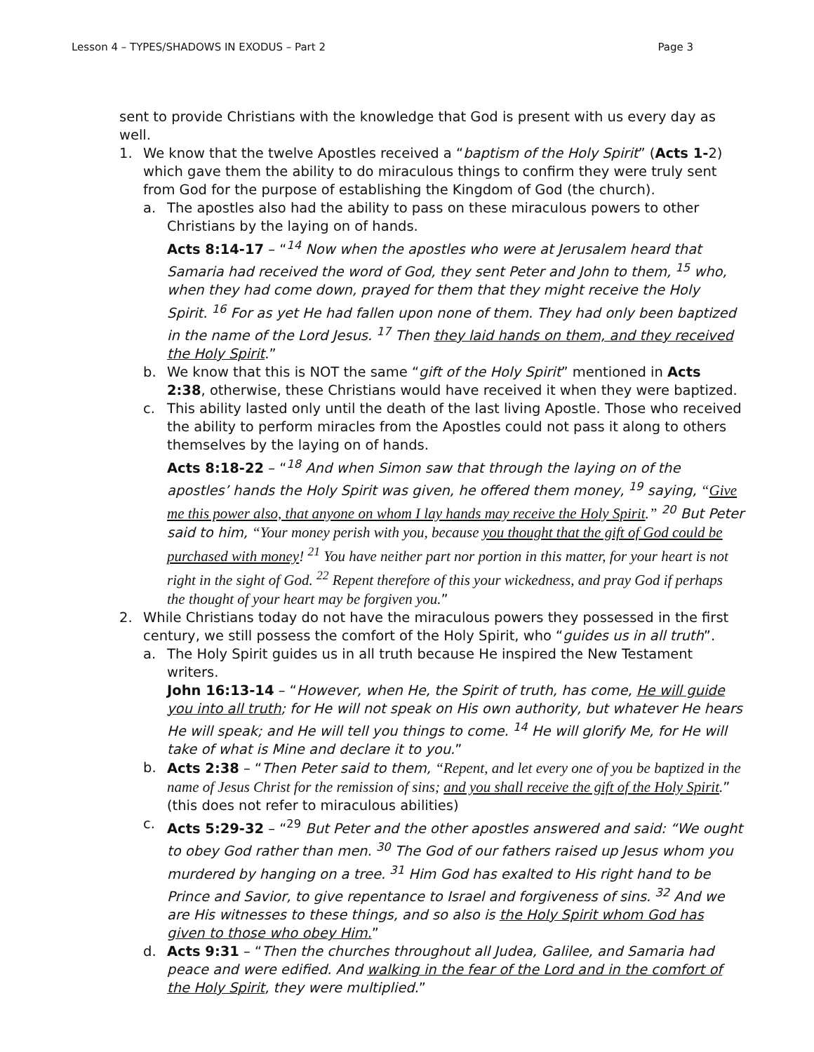Lesson 4 – TYPES/SHADOWS IN EXODUS – Part 2 Page 3
sent to provide Christians with the knowledge that God is present with us every day as well.
1. We know that the twelve Apostles received a “baptism of the Holy Spirit” (Acts 1-2) which gave them the ability to do miraculous things to confirm they were truly sent from God for the purpose of establishing the Kingdom of God (the church).
a. The apostles also had the ability to pass on these miraculous powers to other Christians by the laying on of hands.
Acts 8:14-17 – “<sup>14</sup> Now when the apostles who were at Jerusalem heard that Samaria had received the word of God, they sent Peter and John to them, <sup>15</sup> who, when they had come down, prayed for them that they might receive the Holy Spirit. <sup>16</sup> For as yet He had fallen upon none of them. They had only been baptized in the name of the Lord Jesus. <sup>17</sup> Then they laid hands on them, and they received the Holy Spirit.”
b. We know that this is NOT the same “gift of the Holy Spirit” mentioned in Acts 2:38, otherwise, these Christians would have received it when they were baptized.
c. This ability lasted only until the death of the last living Apostle. Those who received the ability to perform miracles from the Apostles could not pass it along to others themselves by the laying on of hands.
Acts 8:18-22 – “<sup>18</sup> And when Simon saw that through the laying on of the apostles’ hands the Holy Spirit was given, he offered them money, <sup>19</sup> saying, “Give me this power also, that anyone on whom I lay hands may receive the Holy Spirit.” <sup>20</sup> But Peter said to him, “Your money perish with you, because you thought that the gift of God could be purchased with money! <sup>21</sup> You have neither part nor portion in this matter, for your heart is not right in the sight of God. <sup>22</sup> Repent therefore of this your wickedness, and pray God if perhaps the thought of your heart may be forgiven you.”
2. While Christians today do not have the miraculous powers they possessed in the first century, we still possess the comfort of the Holy Spirit, who “guides us in all truth”.
a. The Holy Spirit guides us in all truth because He inspired the New Testament writers.
John 16:13-14 – “However, when He, the Spirit of truth, has come, He will guide you into all truth; for He will not speak on His own authority, but whatever He hears He will speak; and He will tell you things to come. <sup>14</sup> He will glorify Me, for He will take of what is Mine and declare it to you.”
b. Acts 2:38 – “Then Peter said to them, “Repent, and let every one of you be baptized in the name of Jesus Christ for the remission of sins; and you shall receive the gift of the Holy Spirit.” (this does not refer to miraculous abilities)
c. Acts 5:29-32 – “<sup>29</sup> But Peter and the other apostles answered and said: “We ought to obey God rather than men. <sup>30</sup> The God of our fathers raised up Jesus whom you murdered by hanging on a tree. <sup>31</sup> Him God has exalted to His right hand to be Prince and Savior, to give repentance to Israel and forgiveness of sins. <sup>32</sup> And we are His witnesses to these things, and so also is the Holy Spirit whom God has given to those who obey Him.”
d. Acts 9:31 – “Then the churches throughout all Judea, Galilee, and Samaria had peace and were edified. And walking in the fear of the Lord and in the comfort of the Holy Spirit, they were multiplied.”